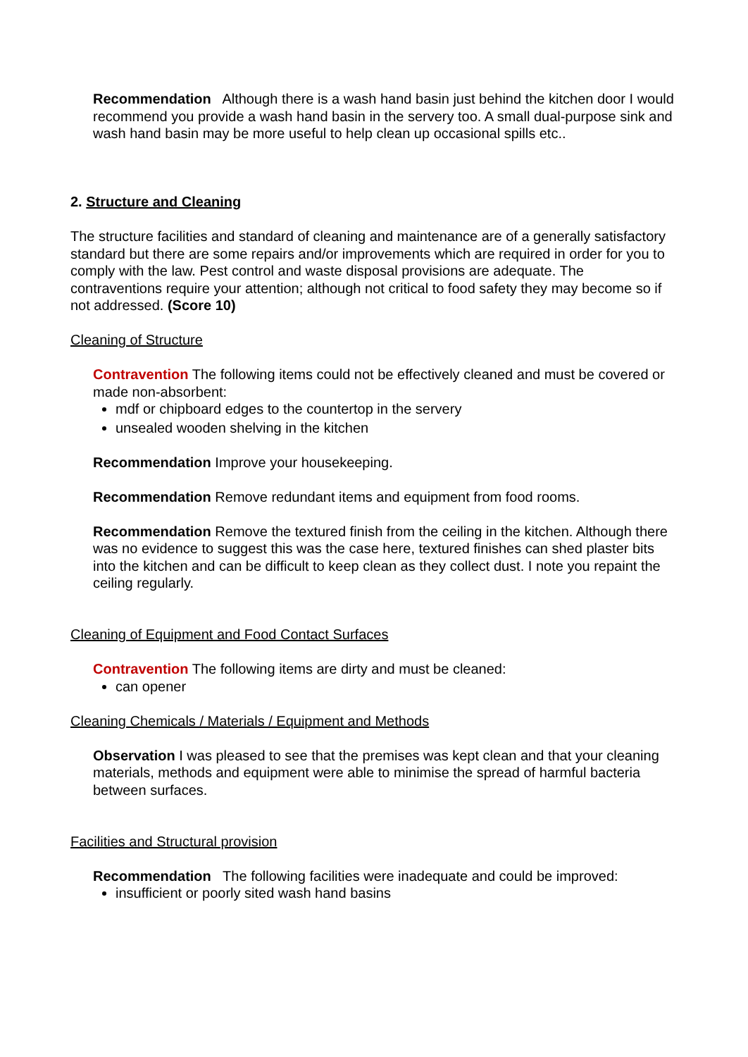Recommendation Although there is a wash hand basin just behind the kitchen door I would recommend you provide a wash hand basin in the servery too. A small dual-purpose sink and wash hand basin may be more useful to help clean up occasional spills etc..
2. Structure and Cleaning
The structure facilities and standard of cleaning and maintenance are of a generally satisfactory standard but there are some repairs and/or improvements which are required in order for you to comply with the law. Pest control and waste disposal provisions are adequate. The contraventions require your attention; although not critical to food safety they may become so if not addressed. (Score 10)
Cleaning of Structure
Contravention The following items could not be effectively cleaned and must be covered or made non-absorbent:
mdf or chipboard edges to the countertop in the servery
unsealed wooden shelving in the kitchen
Recommendation Improve your housekeeping.
Recommendation Remove redundant items and equipment from food rooms.
Recommendation Remove the textured finish from the ceiling in the kitchen. Although there was no evidence to suggest this was the case here, textured finishes can shed plaster bits into the kitchen and can be difficult to keep clean as they collect dust. I note you repaint the ceiling regularly.
Cleaning of Equipment and Food Contact Surfaces
Contravention The following items are dirty and must be cleaned:
can opener
Cleaning Chemicals / Materials / Equipment and Methods
Observation I was pleased to see that the premises was kept clean and that your cleaning materials, methods and equipment were able to minimise the spread of harmful bacteria between surfaces.
Facilities and Structural provision
Recommendation The following facilities were inadequate and could be improved:
insufficient or poorly sited wash hand basins